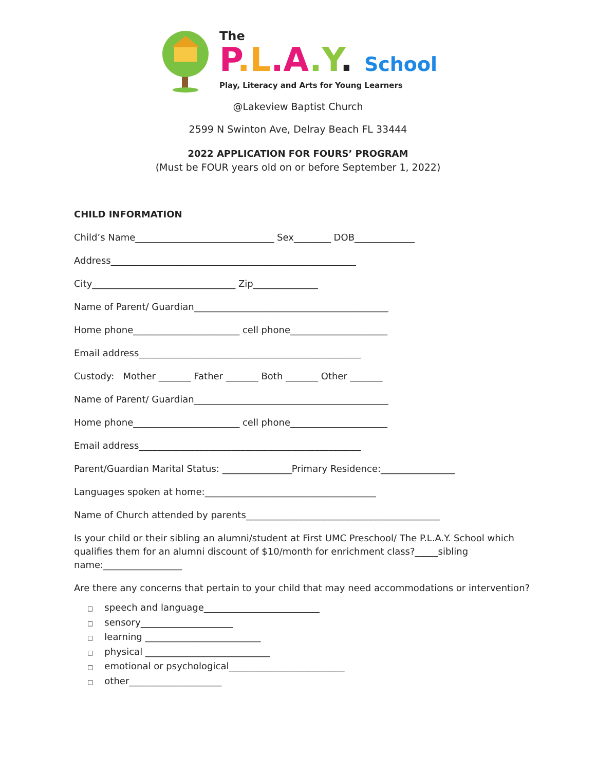The
P.L.A.Y. School
Play, Literacy and Arts for Young Learners
@Lakeview Baptist Church
2599 N Swinton Ave, Delray Beach FL 33444
2022 APPLICATION FOR FOURS’ PROGRAM
(Must be FOUR years old on or before September 1, 2022)
CHILD INFORMATION
Child’s Name______________________________ Sex________ DOB_____________
Address_____________________________________________________
City_______________________________ Zip______________
Name of Parent/ Guardian__________________________________________
Home phone_______________________ cell phone_____________________
Email address________________________________________________
Custody: Mother _______ Father _______ Both _______ Other _______
Name of Parent/ Guardian__________________________________________
Home phone_______________________ cell phone_____________________
Email address________________________________________________
Parent/Guardian Marital Status: _______________Primary Residence:________________
Languages spoken at home:_____________________________________
Name of Church attended by parents__________________________________________
Is your child or their sibling an alumni/student at First UMC Preschool/ The P.L.A.Y. School which qualifies them for an alumni discount of $10/month for enrichment class?_____sibling name:_________________
Are there any concerns that pertain to your child that may need accommodations or intervention?
□ speech and language_________________________
□ sensory____________________
□ learning _________________________
□ physical ___________________________
□ emotional or psychological_________________________
□ other____________________